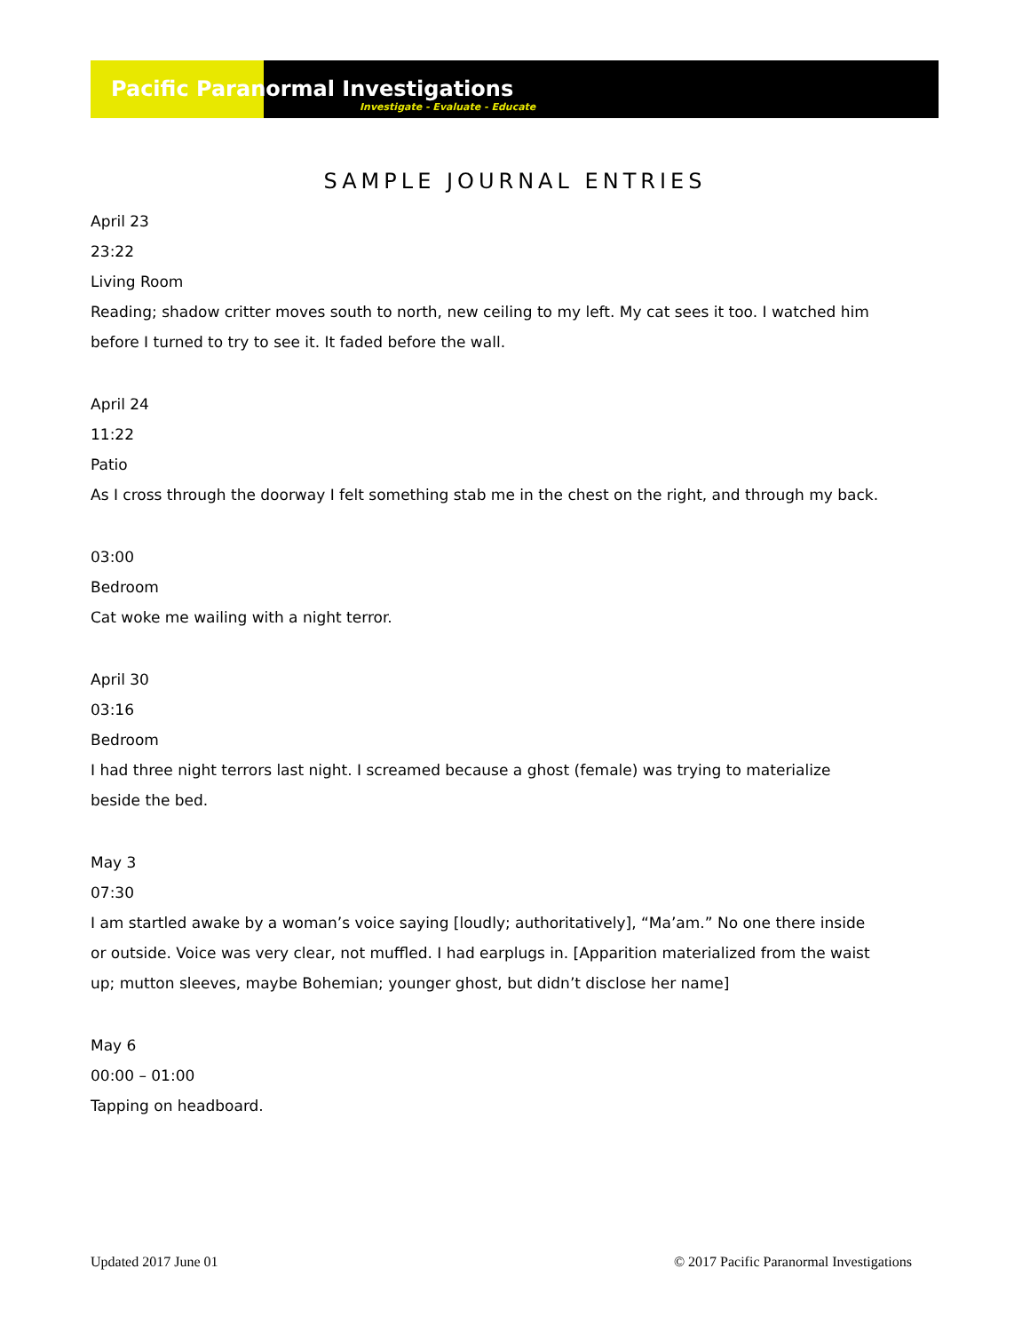Pacific Paranormal Investigations
Investigate - Evaluate - Educate
SAMPLE JOURNAL ENTRIES
April 23
23:22
Living Room
Reading; shadow critter moves south to north, new ceiling to my left. My cat sees it too. I watched him before I turned to try to see it. It faded before the wall.
April 24
11:22
Patio
As I cross through the doorway I felt something stab me in the chest on the right, and through my back.
03:00
Bedroom
Cat woke me wailing with a night terror.
April 30
03:16
Bedroom
I had three night terrors last night. I screamed because a ghost (female) was trying to materialize beside the bed.
May 3
07:30
I am startled awake by a woman’s voice saying [loudly; authoritatively], “Ma’am.” No one there inside or outside. Voice was very clear, not muffled. I had earplugs in. [Apparition materialized from the waist up; mutton sleeves, maybe Bohemian; younger ghost, but didn’t disclose her name]
May 6
00:00 – 01:00
Tapping on headboard.
Updated 2017 June 01 © 2017 Pacific Paranormal Investigations